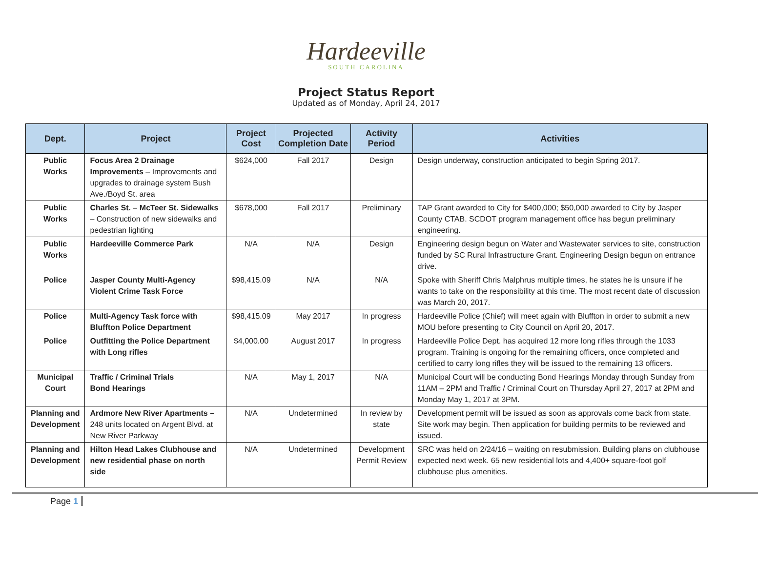Hardeeville
SOUTH CAROLINA
Project Status Report
Updated as of Monday, April 24, 2017
| Dept. | Project | Project Cost | Projected Completion Date | Activity Period | Activities |
| --- | --- | --- | --- | --- | --- |
| Public Works | Focus Area 2 Drainage Improvements – Improvements and upgrades to drainage system Bush Ave./Boyd St. area | $624,000 | Fall 2017 | Design | Design underway, construction anticipated to begin Spring 2017. |
| Public Works | Charles St. – McTeer St. Sidewalks – Construction of new sidewalks and pedestrian lighting | $678,000 | Fall 2017 | Preliminary | TAP Grant awarded to City for $400,000; $50,000 awarded to City by Jasper County CTAB. SCDOT program management office has begun preliminary engineering. |
| Public Works | Hardeeville Commerce Park | N/A | N/A | Design | Engineering design begun on Water and Wastewater services to site, construction funded by SC Rural Infrastructure Grant. Engineering Design begun on entrance drive. |
| Police | Jasper County Multi-Agency Violent Crime Task Force | $98,415.09 | N/A | N/A | Spoke with Sheriff Chris Malphrus multiple times, he states he is unsure if he wants to take on the responsibility at this time. The most recent date of discussion was March 20, 2017. |
| Police | Multi-Agency Task force with Bluffton Police Department | $98,415.09 | May 2017 | In progress | Hardeeville Police (Chief) will meet again with Bluffton in order to submit a new MOU before presenting to City Council on April 20, 2017. |
| Police | Outfitting the Police Department with Long rifles | $4,000.00 | August 2017 | In progress | Hardeeville Police Dept. has acquired 12 more long rifles through the 1033 program. Training is ongoing for the remaining officers, once completed and certified to carry long rifles they will be issued to the remaining 13 officers. |
| Municipal Court | Traffic / Criminal Trials Bond Hearings | N/A | May 1, 2017 | N/A | Municipal Court will be conducting Bond Hearings Monday through Sunday from 11AM – 2PM and Traffic / Criminal Court on Thursday April 27, 2017 at 2PM and Monday May 1, 2017 at 3PM. |
| Planning and Development | Ardmore New River Apartments – 248 units located on Argent Blvd. at New River Parkway | N/A | Undetermined | In review by state | Development permit will be issued as soon as approvals come back from state. Site work may begin. Then application for building permits to be reviewed and issued. |
| Planning and Development | Hilton Head Lakes Clubhouse and new residential phase on north side | N/A | Undetermined | Development Permit Review | SRC was held on 2/24/16 – waiting on resubmission. Building plans on clubhouse expected next week. 65 new residential lots and 4,400+ square-foot golf clubhouse plus amenities. |
Page 1